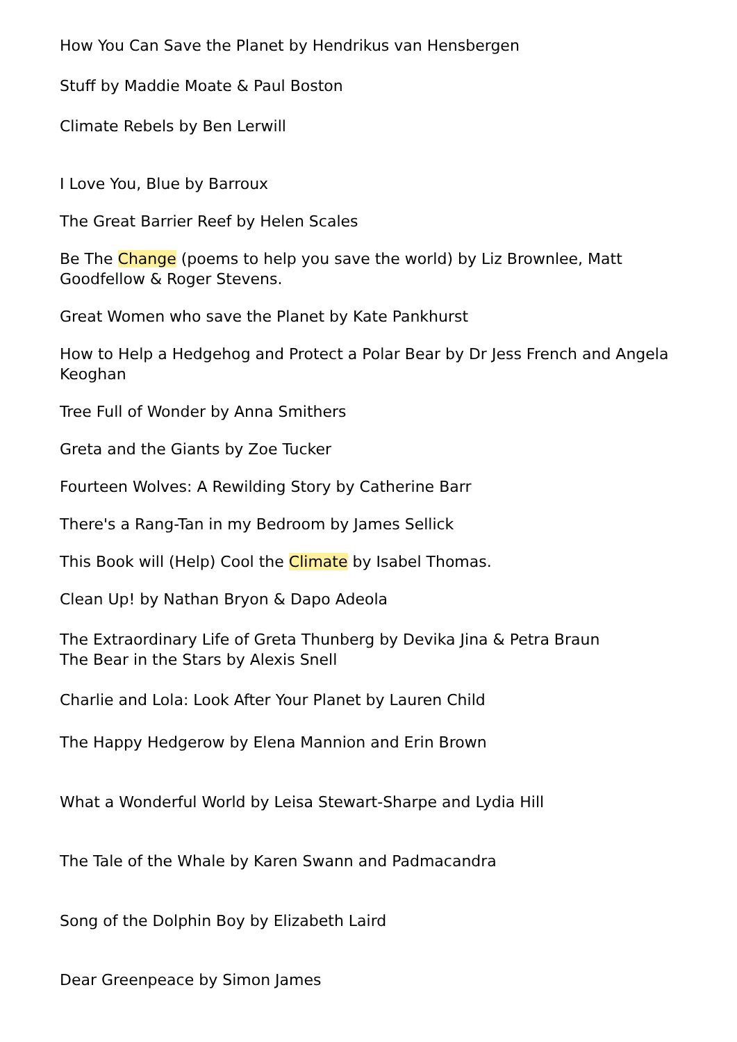How You Can Save the Planet by Hendrikus van Hensbergen
Stuff by Maddie Moate & Paul Boston
Climate Rebels by Ben Lerwill
I Love You, Blue by Barroux
The Great Barrier Reef by Helen Scales
Be The Change (poems to help you save the world) by Liz Brownlee, Matt Goodfellow & Roger Stevens.
Great Women who save the Planet by Kate Pankhurst
How to Help a Hedgehog and Protect a Polar Bear by Dr Jess French and Angela Keoghan
Tree Full of Wonder by Anna Smithers
Greta and the Giants by Zoe Tucker
Fourteen Wolves: A Rewilding Story by Catherine Barr
There's a Rang-Tan in my Bedroom by James Sellick
This Book will (Help) Cool the Climate by Isabel Thomas.
Clean Up! by Nathan Bryon & Dapo Adeola
The Extraordinary Life of Greta Thunberg by Devika Jina & Petra Braun
The Bear in the Stars by Alexis Snell
Charlie and Lola: Look After Your Planet by Lauren Child
The Happy Hedgerow by Elena Mannion and Erin Brown
What a Wonderful World by Leisa Stewart-Sharpe and Lydia Hill
The Tale of the Whale by Karen Swann and Padmacandra
Song of the Dolphin Boy by Elizabeth Laird
Dear Greenpeace by Simon James